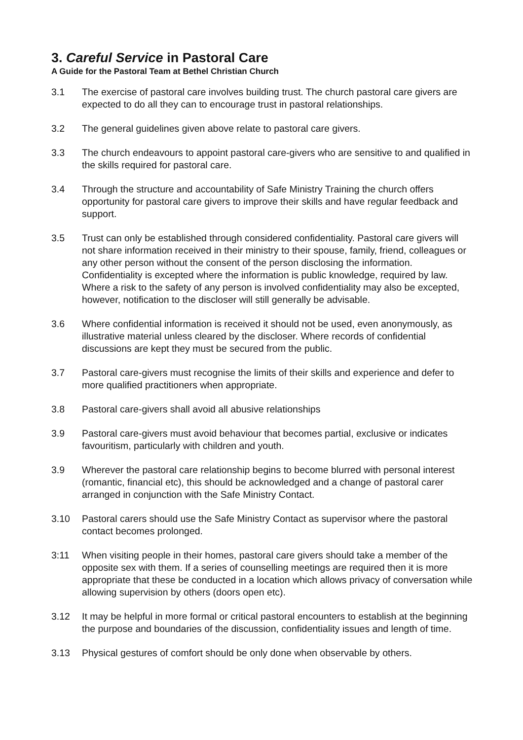3. Careful Service in Pastoral Care
A Guide for the Pastoral Team at Bethel Christian Church
3.1 The exercise of pastoral care involves building trust. The church pastoral care givers are expected to do all they can to encourage trust in pastoral relationships.
3.2 The general guidelines given above relate to pastoral care givers.
3.3 The church endeavours to appoint pastoral care-givers who are sensitive to and qualified in the skills required for pastoral care.
3.4 Through the structure and accountability of Safe Ministry Training the church offers opportunity for pastoral care givers to improve their skills and have regular feedback and support.
3.5 Trust can only be established through considered confidentiality. Pastoral care givers will not share information received in their ministry to their spouse, family, friend, colleagues or any other person without the consent of the person disclosing the information. Confidentiality is excepted where the information is public knowledge, required by law. Where a risk to the safety of any person is involved confidentiality may also be excepted, however, notification to the discloser will still generally be advisable.
3.6 Where confidential information is received it should not be used, even anonymously, as illustrative material unless cleared by the discloser. Where records of confidential discussions are kept they must be secured from the public.
3.7 Pastoral care-givers must recognise the limits of their skills and experience and defer to more qualified practitioners when appropriate.
3.8 Pastoral care-givers shall avoid all abusive relationships
3.9 Pastoral care-givers must avoid behaviour that becomes partial, exclusive or indicates favouritism, particularly with children and youth.
3.9 Wherever the pastoral care relationship begins to become blurred with personal interest (romantic, financial etc), this should be acknowledged and a change of pastoral carer arranged in conjunction with the Safe Ministry Contact.
3.10 Pastoral carers should use the Safe Ministry Contact as supervisor where the pastoral contact becomes prolonged.
3:11 When visiting people in their homes, pastoral care givers should take a member of the opposite sex with them. If a series of counselling meetings are required then it is more appropriate that these be conducted in a location which allows privacy of conversation while allowing supervision by others (doors open etc).
3.12 It may be helpful in more formal or critical pastoral encounters to establish at the beginning the purpose and boundaries of the discussion, confidentiality issues and length of time.
3.13 Physical gestures of comfort should be only done when observable by others.